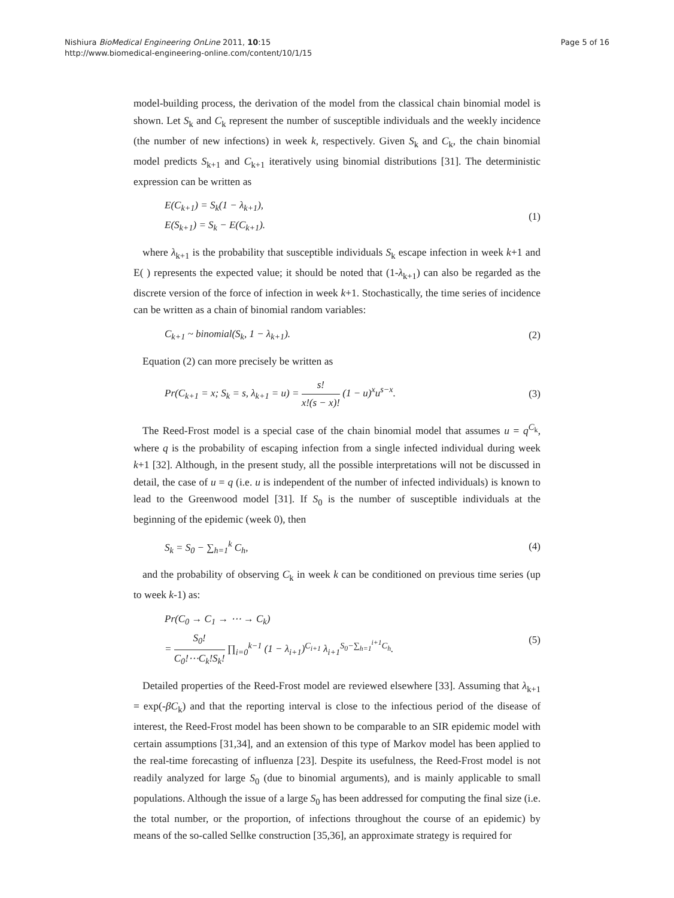Nishiura BioMedical Engineering OnLine 2011, 10:15
http://www.biomedical-engineering-online.com/content/10/1/15
Page 5 of 16
model-building process, the derivation of the model from the classical chain binomial model is shown. Let S<sub>k</sub> and C<sub>k</sub> represent the number of susceptible individuals and the weekly incidence (the number of new infections) in week k, respectively. Given S<sub>k</sub> and C<sub>k</sub>, the chain binomial model predicts S<sub>k+1</sub> and C<sub>k+1</sub> iteratively using binomial distributions [31]. The deterministic expression can be written as
E(C<sub>k+1</sub>) = S<sub>k</sub>(1 − λ<sub>k+1</sub>),
E(S<sub>k+1</sub>) = S<sub>k</sub> − E(C<sub>k+1</sub>).
(1)
where λ<sub>k+1</sub> is the probability that susceptible individuals S<sub>k</sub> escape infection in week k+1 and E( ) represents the expected value; it should be noted that (1-λ<sub>k+1</sub>) can also be regarded as the discrete version of the force of infection in week k+1. Stochastically, the time series of incidence can be written as a chain of binomial random variables:
C<sub>k+1</sub> ~ binomial(S<sub>k</sub>, 1 − λ<sub>k+1</sub>). (2)
Equation (2) can more precisely be written as
Pr(C<sub>k+1</sub> = x; S<sub>k</sub> = s, λ<sub>k+1</sub> = u) = s! x!(s − x)! (1 − u)<sup>x</sup>u<sup>s−x</sup>.
(3)
The Reed-Frost model is a special case of the chain binomial model that assumes u = q<sup>C<sub>k</sub></sup>, where q is the probability of escaping infection from a single infected individual during week k+1 [32]. Although, in the present study, all the possible interpretations will not be discussed in detail, the case of u = q (i.e. u is independent of the number of infected individuals) is known to lead to the Greenwood model [31]. If S<sub>0</sub> is the number of susceptible individuals at the beginning of the epidemic (week 0), then
S<sub>k</sub> = S<sub>0</sub> − ∑<sub>h=1</sub><sup>k</sup> C<sub>h</sub>, (4)
and the probability of observing C<sub>k</sub> in week k can be conditioned on previous time series (up to week k-1) as:
Pr(C<sub>0</sub> → C<sub>1</sub> → ⋯ → C<sub>k</sub>)
= S<sub>0</sub>! C<sub>0</sub>!⋯C<sub>k</sub>!S<sub>k</sub>! ∏<sub>i=0</sub><sup>k−1</sup> (1 − λ<sub>i+1</sub>)<sup>C<sub>i+1</sub></sup> λ<sub>i+1</sub><sup>S<sub>0</sub>−∑<sub>h=1</sub><sup>i+1</sup>C<sub>h</sub></sup>.
(5)
Detailed properties of the Reed-Frost model are reviewed elsewhere [33]. Assuming that λ<sub>k+1</sub> = exp(-βC<sub>k</sub>) and that the reporting interval is close to the infectious period of the disease of interest, the Reed-Frost model has been shown to be comparable to an SIR epidemic model with certain assumptions [31,34], and an extension of this type of Markov model has been applied to the real-time forecasting of influenza [23]. Despite its usefulness, the Reed-Frost model is not readily analyzed for large S<sub>0</sub> (due to binomial arguments), and is mainly applicable to small populations. Although the issue of a large S<sub>0</sub> has been addressed for computing the final size (i.e. the total number, or the proportion, of infections throughout the course of an epidemic) by means of the so-called Sellke construction [35,36], an approximate strategy is required for